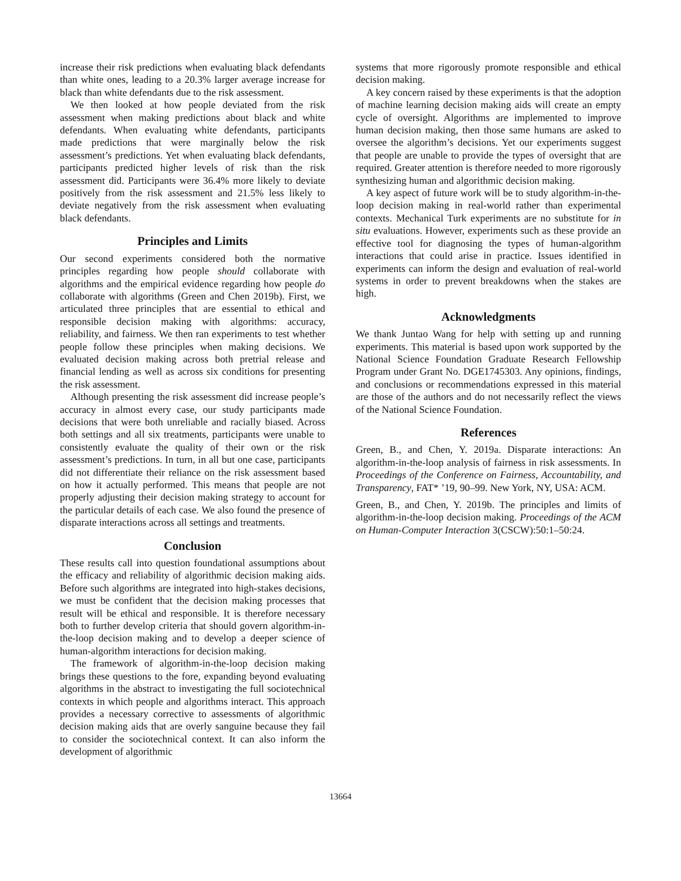increase their risk predictions when evaluating black defendants than white ones, leading to a 20.3% larger average increase for black than white defendants due to the risk assessment.
We then looked at how people deviated from the risk assessment when making predictions about black and white defendants. When evaluating white defendants, participants made predictions that were marginally below the risk assessment’s predictions. Yet when evaluating black defendants, participants predicted higher levels of risk than the risk assessment did. Participants were 36.4% more likely to deviate positively from the risk assessment and 21.5% less likely to deviate negatively from the risk assessment when evaluating black defendants.
Principles and Limits
Our second experiments considered both the normative principles regarding how people should collaborate with algorithms and the empirical evidence regarding how people do collaborate with algorithms (Green and Chen 2019b). First, we articulated three principles that are essential to ethical and responsible decision making with algorithms: accuracy, reliability, and fairness. We then ran experiments to test whether people follow these principles when making decisions. We evaluated decision making across both pretrial release and financial lending as well as across six conditions for presenting the risk assessment.
Although presenting the risk assessment did increase people’s accuracy in almost every case, our study participants made decisions that were both unreliable and racially biased. Across both settings and all six treatments, participants were unable to consistently evaluate the quality of their own or the risk assessment’s predictions. In turn, in all but one case, participants did not differentiate their reliance on the risk assessment based on how it actually performed. This means that people are not properly adjusting their decision making strategy to account for the particular details of each case. We also found the presence of disparate interactions across all settings and treatments.
Conclusion
These results call into question foundational assumptions about the efficacy and reliability of algorithmic decision making aids. Before such algorithms are integrated into high-stakes decisions, we must be confident that the decision making processes that result will be ethical and responsible. It is therefore necessary both to further develop criteria that should govern algorithm-in-the-loop decision making and to develop a deeper science of human-algorithm interactions for decision making.
The framework of algorithm-in-the-loop decision making brings these questions to the fore, expanding beyond evaluating algorithms in the abstract to investigating the full sociotechnical contexts in which people and algorithms interact. This approach provides a necessary corrective to assessments of algorithmic decision making aids that are overly sanguine because they fail to consider the sociotechnical context. It can also inform the development of algorithmic
systems that more rigorously promote responsible and ethical decision making.
A key concern raised by these experiments is that the adoption of machine learning decision making aids will create an empty cycle of oversight. Algorithms are implemented to improve human decision making, then those same humans are asked to oversee the algorithm’s decisions. Yet our experiments suggest that people are unable to provide the types of oversight that are required. Greater attention is therefore needed to more rigorously synthesizing human and algorithmic decision making.
A key aspect of future work will be to study algorithm-in-the-loop decision making in real-world rather than experimental contexts. Mechanical Turk experiments are no substitute for in situ evaluations. However, experiments such as these provide an effective tool for diagnosing the types of human-algorithm interactions that could arise in practice. Issues identified in experiments can inform the design and evaluation of real-world systems in order to prevent breakdowns when the stakes are high.
Acknowledgments
We thank Juntao Wang for help with setting up and running experiments. This material is based upon work supported by the National Science Foundation Graduate Research Fellowship Program under Grant No. DGE1745303. Any opinions, findings, and conclusions or recommendations expressed in this material are those of the authors and do not necessarily reflect the views of the National Science Foundation.
References
Green, B., and Chen, Y. 2019a. Disparate interactions: An algorithm-in-the-loop analysis of fairness in risk assessments. In Proceedings of the Conference on Fairness, Accountability, and Transparency, FAT* ’19, 90–99. New York, NY, USA: ACM.
Green, B., and Chen, Y. 2019b. The principles and limits of algorithm-in-the-loop decision making. Proceedings of the ACM on Human-Computer Interaction 3(CSCW):50:1–50:24.
13664